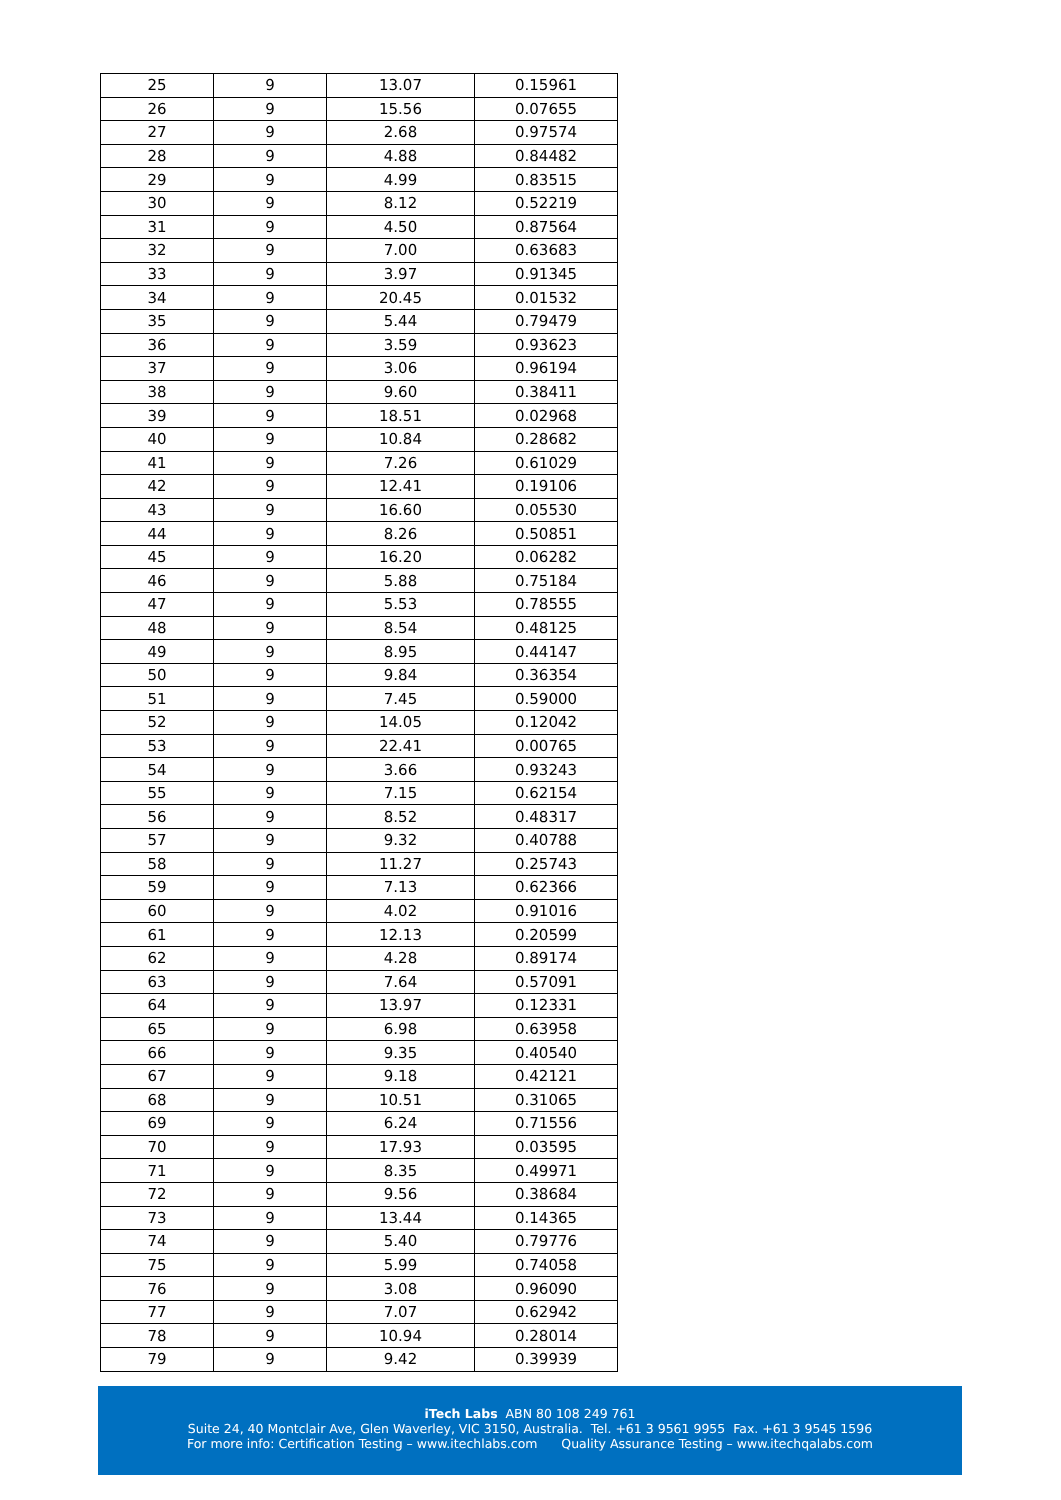| 25 | 9 | 13.07 | 0.15961 |
| 26 | 9 | 15.56 | 0.07655 |
| 27 | 9 | 2.68 | 0.97574 |
| 28 | 9 | 4.88 | 0.84482 |
| 29 | 9 | 4.99 | 0.83515 |
| 30 | 9 | 8.12 | 0.52219 |
| 31 | 9 | 4.50 | 0.87564 |
| 32 | 9 | 7.00 | 0.63683 |
| 33 | 9 | 3.97 | 0.91345 |
| 34 | 9 | 20.45 | 0.01532 |
| 35 | 9 | 5.44 | 0.79479 |
| 36 | 9 | 3.59 | 0.93623 |
| 37 | 9 | 3.06 | 0.96194 |
| 38 | 9 | 9.60 | 0.38411 |
| 39 | 9 | 18.51 | 0.02968 |
| 40 | 9 | 10.84 | 0.28682 |
| 41 | 9 | 7.26 | 0.61029 |
| 42 | 9 | 12.41 | 0.19106 |
| 43 | 9 | 16.60 | 0.05530 |
| 44 | 9 | 8.26 | 0.50851 |
| 45 | 9 | 16.20 | 0.06282 |
| 46 | 9 | 5.88 | 0.75184 |
| 47 | 9 | 5.53 | 0.78555 |
| 48 | 9 | 8.54 | 0.48125 |
| 49 | 9 | 8.95 | 0.44147 |
| 50 | 9 | 9.84 | 0.36354 |
| 51 | 9 | 7.45 | 0.59000 |
| 52 | 9 | 14.05 | 0.12042 |
| 53 | 9 | 22.41 | 0.00765 |
| 54 | 9 | 3.66 | 0.93243 |
| 55 | 9 | 7.15 | 0.62154 |
| 56 | 9 | 8.52 | 0.48317 |
| 57 | 9 | 9.32 | 0.40788 |
| 58 | 9 | 11.27 | 0.25743 |
| 59 | 9 | 7.13 | 0.62366 |
| 60 | 9 | 4.02 | 0.91016 |
| 61 | 9 | 12.13 | 0.20599 |
| 62 | 9 | 4.28 | 0.89174 |
| 63 | 9 | 7.64 | 0.57091 |
| 64 | 9 | 13.97 | 0.12331 |
| 65 | 9 | 6.98 | 0.63958 |
| 66 | 9 | 9.35 | 0.40540 |
| 67 | 9 | 9.18 | 0.42121 |
| 68 | 9 | 10.51 | 0.31065 |
| 69 | 9 | 6.24 | 0.71556 |
| 70 | 9 | 17.93 | 0.03595 |
| 71 | 9 | 8.35 | 0.49971 |
| 72 | 9 | 9.56 | 0.38684 |
| 73 | 9 | 13.44 | 0.14365 |
| 74 | 9 | 5.40 | 0.79776 |
| 75 | 9 | 5.99 | 0.74058 |
| 76 | 9 | 3.08 | 0.96090 |
| 77 | 9 | 7.07 | 0.62942 |
| 78 | 9 | 10.94 | 0.28014 |
| 79 | 9 | 9.42 | 0.39939 |
iTech Labs ABN 80 108 249 761
Suite 24, 40 Montclair Ave, Glen Waverley, VIC 3150, Australia. Tel. +61 3 9561 9955 Fax. +61 3 9545 1596
For more info: Certification Testing – www.itechlabs.com Quality Assurance Testing – www.itechqalabs.com